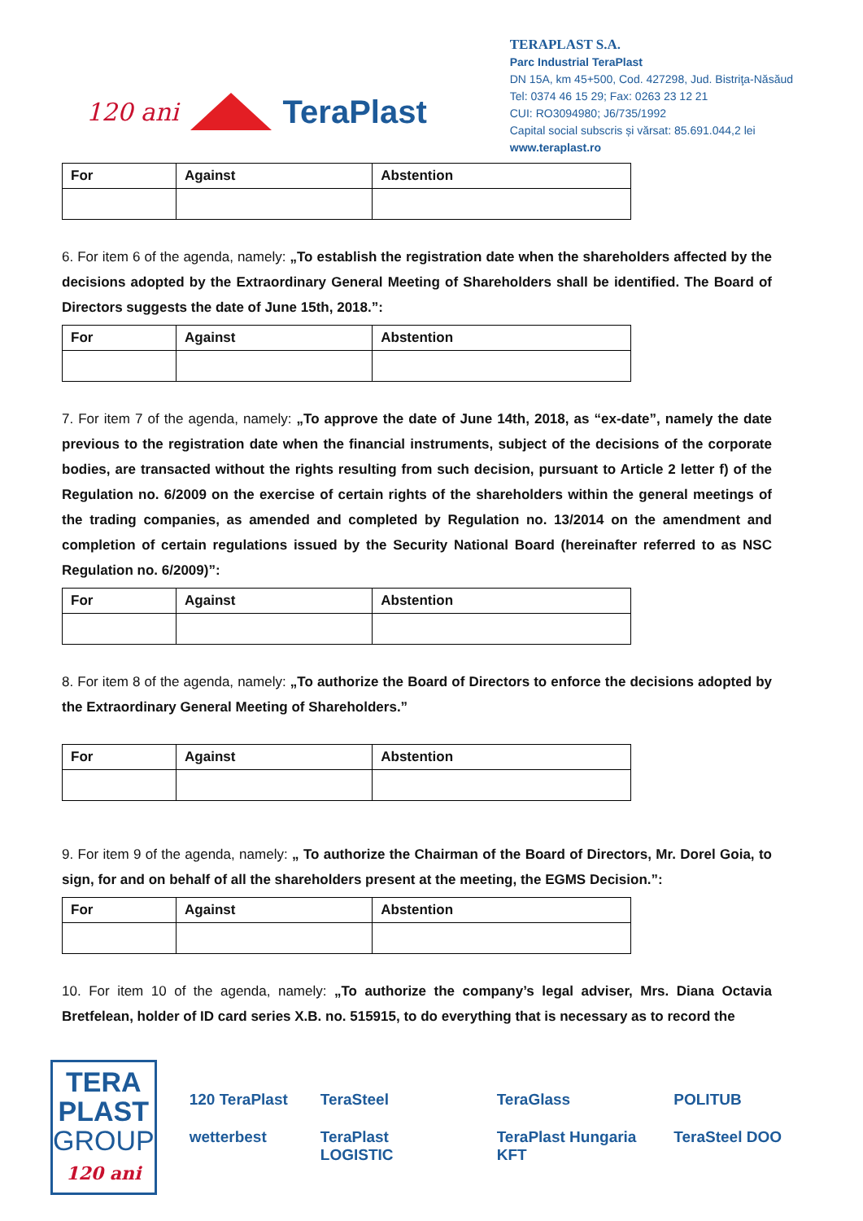120 ani TeraPlast
TERAPLAST S.A.
Parc Industrial TeraPlast
DN 15A, km 45+500, Cod. 427298, Jud. Bistriţa-Năsăud
Tel: 0374 46 15 29; Fax: 0263 23 12 21
CUI: RO3094980; J6/735/1992
Capital social subscris și vărsat: 85.691.044,2 lei
www.teraplast.ro
| For | Against | Abstention |
| --- | --- | --- |
6. For item 6 of the agenda, namely: „To establish the registration date when the shareholders affected by the decisions adopted by the Extraordinary General Meeting of Shareholders shall be identified. The Board of Directors suggests the date of June 15th, 2018.”:
| For | Against | Abstention |
| --- | --- | --- |
7. For item 7 of the agenda, namely: „To approve the date of June 14th, 2018, as “ex-date”, namely the date previous to the registration date when the financial instruments, subject of the decisions of the corporate bodies, are transacted without the rights resulting from such decision, pursuant to Article 2 letter f) of the Regulation no. 6/2009 on the exercise of certain rights of the shareholders within the general meetings of the trading companies, as amended and completed by Regulation no. 13/2014 on the amendment and completion of certain regulations issued by the Security National Board (hereinafter referred to as NSC Regulation no. 6/2009)”:
| For | Against | Abstention |
| --- | --- | --- |
8. For item 8 of the agenda, namely: „To authorize the Board of Directors to enforce the decisions adopted by the Extraordinary General Meeting of Shareholders.”
| For | Against | Abstention |
| --- | --- | --- |
9. For item 9 of the agenda, namely: „ To authorize the Chairman of the Board of Directors, Mr. Dorel Goia, to sign, for and on behalf of all the shareholders present at the meeting, the EGMS Decision.”:
| For | Against | Abstention |
| --- | --- | --- |
10. For item 10 of the agenda, namely: „To authorize the company’s legal adviser, Mrs. Diana Octavia Bretfelean, holder of ID card series X.B. no. 515915, to do everything that is necessary as to record the
TERA
PLAST
GROUP
120 ani
120 TeraPlast TeraSteel TeraGlass POLITUB wetterbest TeraPlast LOGISTIC TeraPlast Hungaria KFT TeraSteel DOO